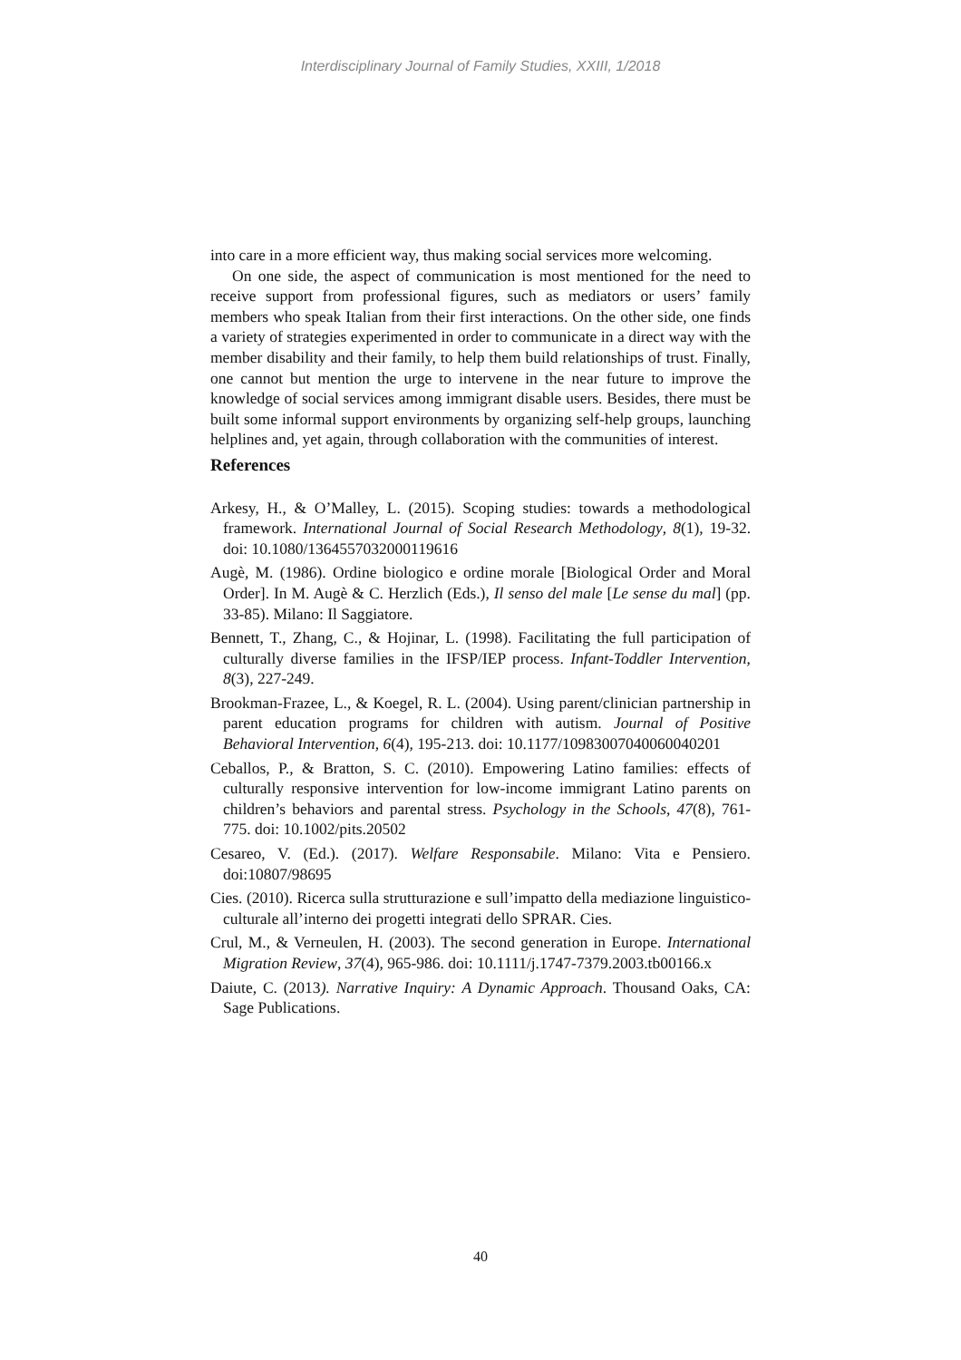Interdisciplinary Journal of Family Studies, XXIII, 1/2018
into care in a more efficient way, thus making social services more welcoming.
On one side, the aspect of communication is most mentioned for the need to receive support from professional figures, such as mediators or users’ family members who speak Italian from their first interactions. On the other side, one finds a variety of strategies experimented in order to communicate in a direct way with the member disability and their family, to help them build relationships of trust. Finally, one cannot but mention the urge to intervene in the near future to improve the knowledge of social services among immigrant disable users. Besides, there must be built some informal support environments by organizing self-help groups, launching helplines and, yet again, through collaboration with the communities of interest.
References
Arkesy, H., & O’Malley, L. (2015). Scoping studies: towards a methodological framework. International Journal of Social Research Methodology, 8(1), 19-32. doi: 10.1080/1364557032000119616
Augè, M. (1986). Ordine biologico e ordine morale [Biological Order and Moral Order]. In M. Augè & C. Herzlich (Eds.), Il senso del male [Le sense du mal] (pp. 33-85). Milano: Il Saggiatore.
Bennett, T., Zhang, C., & Hojinar, L. (1998). Facilitating the full participation of culturally diverse families in the IFSP/IEP process. Infant-Toddler Intervention, 8(3), 227-249.
Brookman-Frazee, L., & Koegel, R. L. (2004). Using parent/clinician partnership in parent education programs for children with autism. Journal of Positive Behavioral Intervention, 6(4), 195-213. doi: 10.1177/10983007040060040201
Ceballos, P., & Bratton, S. C. (2010). Empowering Latino families: effects of culturally responsive intervention for low-income immigrant Latino parents on children’s behaviors and parental stress. Psychology in the Schools, 47(8), 761-775. doi: 10.1002/pits.20502
Cesareo, V. (Ed.). (2017). Welfare Responsabile. Milano: Vita e Pensiero. doi:10807/98695
Cies. (2010). Ricerca sulla strutturazione e sull’impatto della mediazione linguistico-culturale all’interno dei progetti integrati dello SPRAR. Cies.
Crul, M., & Verneulen, H. (2003). The second generation in Europe. International Migration Review, 37(4), 965-986. doi: 10.1111/j.1747-7379.2003.tb00166.x
Daiute, C. (2013). Narrative Inquiry: A Dynamic Approach. Thousand Oaks, CA: Sage Publications.
40